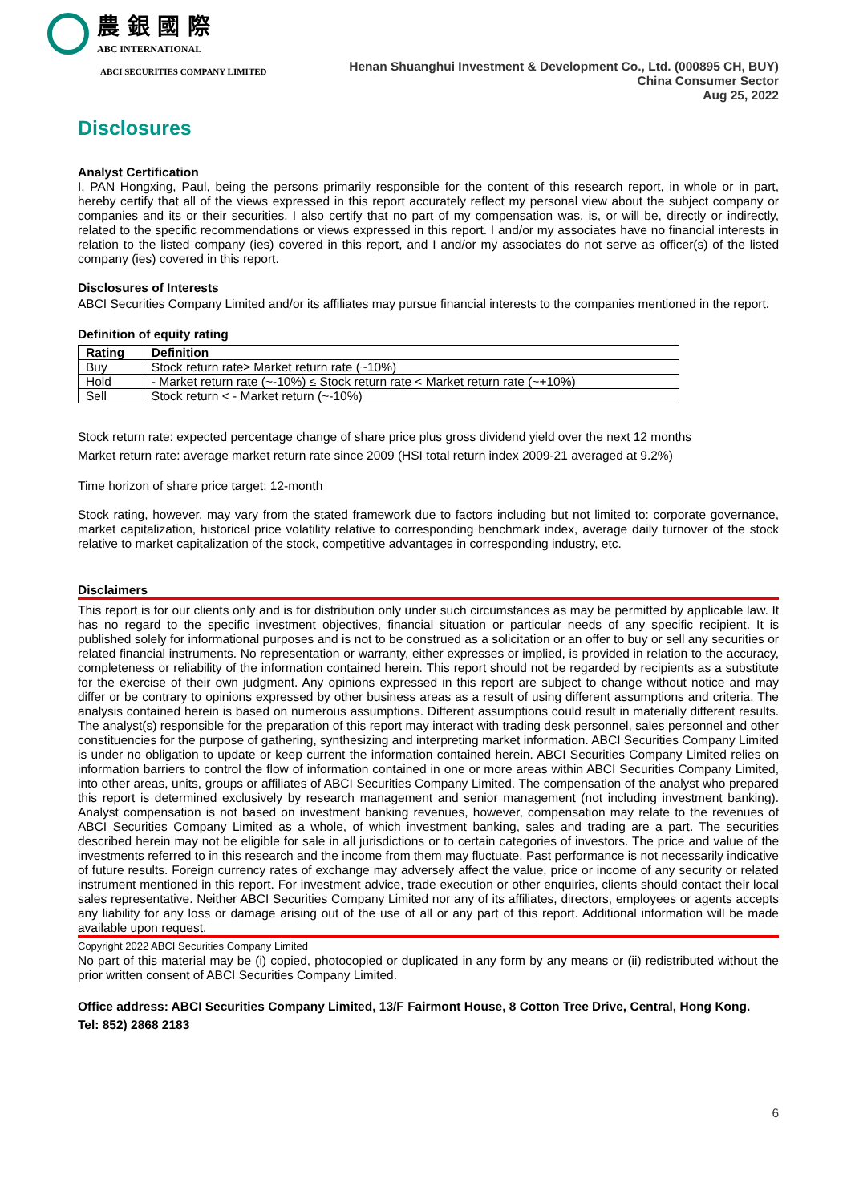農 銀 國 際
ABC INTERNATIONAL
ABCI SECURITIES COMPANY LIMITED
Henan Shuanghui Investment & Development Co., Ltd. (000895 CH, BUY)
China Consumer Sector
Aug 25, 2022
Disclosures
Analyst Certification
I, PAN Hongxing, Paul, being the persons primarily responsible for the content of this research report, in whole or in part, hereby certify that all of the views expressed in this report accurately reflect my personal view about the subject company or companies and its or their securities. I also certify that no part of my compensation was, is, or will be, directly or indirectly, related to the specific recommendations or views expressed in this report. I and/or my associates have no financial interests in relation to the listed company (ies) covered in this report, and I and/or my associates do not serve as officer(s) of the listed company (ies) covered in this report.
Disclosures of Interests
ABCI Securities Company Limited and/or its affiliates may pursue financial interests to the companies mentioned in the report.
Definition of equity rating
| Rating | Definition |
| --- | --- |
| Buy | Stock return rate≥ Market return rate (~10%) |
| Hold | - Market return rate (~-10%) ≤ Stock return rate < Market return rate (~+10%) |
| Sell | Stock return < - Market return (~-10%) |
Stock return rate: expected percentage change of share price plus gross dividend yield over the next 12 months
Market return rate: average market return rate since 2009 (HSI total return index 2009-21 averaged at 9.2%)
Time horizon of share price target: 12-month
Stock rating, however, may vary from the stated framework due to factors including but not limited to: corporate governance, market capitalization, historical price volatility relative to corresponding benchmark index, average daily turnover of the stock relative to market capitalization of the stock, competitive advantages in corresponding industry, etc.
Disclaimers
This report is for our clients only and is for distribution only under such circumstances as may be permitted by applicable law. It has no regard to the specific investment objectives, financial situation or particular needs of any specific recipient. It is published solely for informational purposes and is not to be construed as a solicitation or an offer to buy or sell any securities or related financial instruments. No representation or warranty, either expresses or implied, is provided in relation to the accuracy, completeness or reliability of the information contained herein. This report should not be regarded by recipients as a substitute for the exercise of their own judgment. Any opinions expressed in this report are subject to change without notice and may differ or be contrary to opinions expressed by other business areas as a result of using different assumptions and criteria. The analysis contained herein is based on numerous assumptions. Different assumptions could result in materially different results. The analyst(s) responsible for the preparation of this report may interact with trading desk personnel, sales personnel and other constituencies for the purpose of gathering, synthesizing and interpreting market information. ABCI Securities Company Limited is under no obligation to update or keep current the information contained herein. ABCI Securities Company Limited relies on information barriers to control the flow of information contained in one or more areas within ABCI Securities Company Limited, into other areas, units, groups or affiliates of ABCI Securities Company Limited. The compensation of the analyst who prepared this report is determined exclusively by research management and senior management (not including investment banking). Analyst compensation is not based on investment banking revenues, however, compensation may relate to the revenues of ABCI Securities Company Limited as a whole, of which investment banking, sales and trading are a part. The securities described herein may not be eligible for sale in all jurisdictions or to certain categories of investors. The price and value of the investments referred to in this research and the income from them may fluctuate. Past performance is not necessarily indicative of future results. Foreign currency rates of exchange may adversely affect the value, price or income of any security or related instrument mentioned in this report. For investment advice, trade execution or other enquiries, clients should contact their local sales representative. Neither ABCI Securities Company Limited nor any of its affiliates, directors, employees or agents accepts any liability for any loss or damage arising out of the use of all or any part of this report. Additional information will be made available upon request.
Copyright 2022 ABCI Securities Company Limited
No part of this material may be (i) copied, photocopied or duplicated in any form by any means or (ii) redistributed without the prior written consent of ABCI Securities Company Limited.
Office address: ABCI Securities Company Limited, 13/F Fairmont House, 8 Cotton Tree Drive, Central, Hong Kong.
Tel: 852) 2868 2183
6